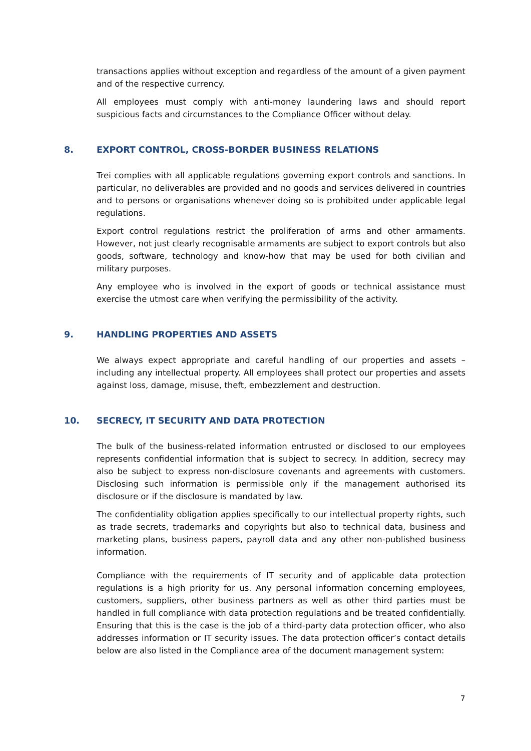transactions applies without exception and regardless of the amount of a given payment and of the respective currency.
All employees must comply with anti-money laundering laws and should report suspicious facts and circumstances to the Compliance Officer without delay.
8. EXPORT CONTROL, CROSS-BORDER BUSINESS RELATIONS
Trei complies with all applicable regulations governing export controls and sanctions. In particular, no deliverables are provided and no goods and services delivered in countries and to persons or organisations whenever doing so is prohibited under applicable legal regulations.
Export control regulations restrict the proliferation of arms and other armaments. However, not just clearly recognisable armaments are subject to export controls but also goods, software, technology and know-how that may be used for both civilian and military purposes.
Any employee who is involved in the export of goods or technical assistance must exercise the utmost care when verifying the permissibility of the activity.
9. HANDLING PROPERTIES AND ASSETS
We always expect appropriate and careful handling of our properties and assets – including any intellectual property. All employees shall protect our properties and assets against loss, damage, misuse, theft, embezzlement and destruction.
10. SECRECY, IT SECURITY AND DATA PROTECTION
The bulk of the business-related information entrusted or disclosed to our employees represents confidential information that is subject to secrecy. In addition, secrecy may also be subject to express non-disclosure covenants and agreements with customers. Disclosing such information is permissible only if the management authorised its disclosure or if the disclosure is mandated by law.
The confidentiality obligation applies specifically to our intellectual property rights, such as trade secrets, trademarks and copyrights but also to technical data, business and marketing plans, business papers, payroll data and any other non-published business information.
Compliance with the requirements of IT security and of applicable data protection regulations is a high priority for us. Any personal information concerning employees, customers, suppliers, other business partners as well as other third parties must be handled in full compliance with data protection regulations and be treated confidentially. Ensuring that this is the case is the job of a third-party data protection officer, who also addresses information or IT security issues. The data protection officer’s contact details below are also listed in the Compliance area of the document management system:
7